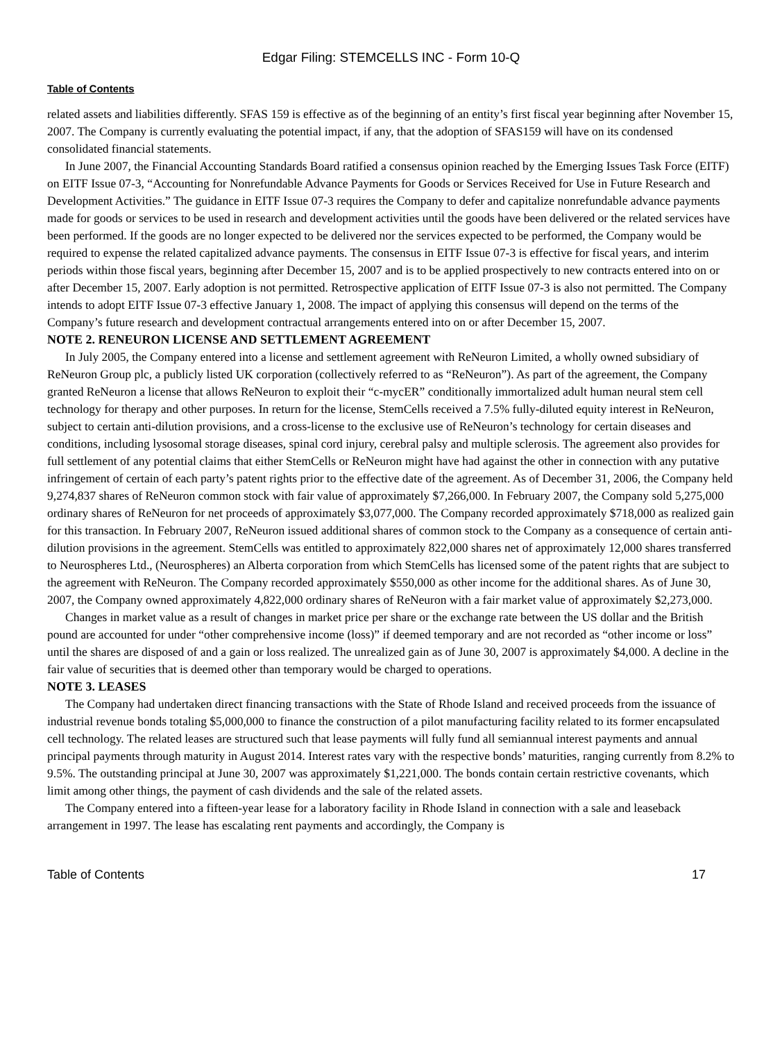Edgar Filing: STEMCELLS INC - Form 10-Q
Table of Contents
related assets and liabilities differently. SFAS 159 is effective as of the beginning of an entity’s first fiscal year beginning after November 15, 2007. The Company is currently evaluating the potential impact, if any, that the adoption of SFAS159 will have on its condensed consolidated financial statements.
In June 2007, the Financial Accounting Standards Board ratified a consensus opinion reached by the Emerging Issues Task Force (EITF) on EITF Issue 07-3, “Accounting for Nonrefundable Advance Payments for Goods or Services Received for Use in Future Research and Development Activities.” The guidance in EITF Issue 07-3 requires the Company to defer and capitalize nonrefundable advance payments made for goods or services to be used in research and development activities until the goods have been delivered or the related services have been performed. If the goods are no longer expected to be delivered nor the services expected to be performed, the Company would be required to expense the related capitalized advance payments. The consensus in EITF Issue 07-3 is effective for fiscal years, and interim periods within those fiscal years, beginning after December 15, 2007 and is to be applied prospectively to new contracts entered into on or after December 15, 2007. Early adoption is not permitted. Retrospective application of EITF Issue 07-3 is also not permitted. The Company intends to adopt EITF Issue 07-3 effective January 1, 2008. The impact of applying this consensus will depend on the terms of the Company’s future research and development contractual arrangements entered into on or after December 15, 2007.
NOTE 2. RENEURON LICENSE AND SETTLEMENT AGREEMENT
In July 2005, the Company entered into a license and settlement agreement with ReNeuron Limited, a wholly owned subsidiary of ReNeuron Group plc, a publicly listed UK corporation (collectively referred to as “ReNeuron”). As part of the agreement, the Company granted ReNeuron a license that allows ReNeuron to exploit their “c-mycER” conditionally immortalized adult human neural stem cell technology for therapy and other purposes. In return for the license, StemCells received a 7.5% fully-diluted equity interest in ReNeuron, subject to certain anti-dilution provisions, and a cross-license to the exclusive use of ReNeuron’s technology for certain diseases and conditions, including lysosomal storage diseases, spinal cord injury, cerebral palsy and multiple sclerosis. The agreement also provides for full settlement of any potential claims that either StemCells or ReNeuron might have had against the other in connection with any putative infringement of certain of each party’s patent rights prior to the effective date of the agreement. As of December 31, 2006, the Company held 9,274,837 shares of ReNeuron common stock with fair value of approximately $7,266,000. In February 2007, the Company sold 5,275,000 ordinary shares of ReNeuron for net proceeds of approximately $3,077,000. The Company recorded approximately $718,000 as realized gain for this transaction. In February 2007, ReNeuron issued additional shares of common stock to the Company as a consequence of certain anti-dilution provisions in the agreement. StemCells was entitled to approximately 822,000 shares net of approximately 12,000 shares transferred to Neurospheres Ltd., (Neurospheres) an Alberta corporation from which StemCells has licensed some of the patent rights that are subject to the agreement with ReNeuron. The Company recorded approximately $550,000 as other income for the additional shares. As of June 30, 2007, the Company owned approximately 4,822,000 ordinary shares of ReNeuron with a fair market value of approximately $2,273,000.
Changes in market value as a result of changes in market price per share or the exchange rate between the US dollar and the British pound are accounted for under “other comprehensive income (loss)” if deemed temporary and are not recorded as “other income or loss” until the shares are disposed of and a gain or loss realized. The unrealized gain as of June 30, 2007 is approximately $4,000. A decline in the fair value of securities that is deemed other than temporary would be charged to operations.
NOTE 3. LEASES
The Company had undertaken direct financing transactions with the State of Rhode Island and received proceeds from the issuance of industrial revenue bonds totaling $5,000,000 to finance the construction of a pilot manufacturing facility related to its former encapsulated cell technology. The related leases are structured such that lease payments will fully fund all semiannual interest payments and annual principal payments through maturity in August 2014. Interest rates vary with the respective bonds’ maturities, ranging currently from 8.2% to 9.5%. The outstanding principal at June 30, 2007 was approximately $1,221,000. The bonds contain certain restrictive covenants, which limit among other things, the payment of cash dividends and the sale of the related assets.
The Company entered into a fifteen-year lease for a laboratory facility in Rhode Island in connection with a sale and leaseback arrangement in 1997. The lease has escalating rent payments and accordingly, the Company is
Table of Contents 17